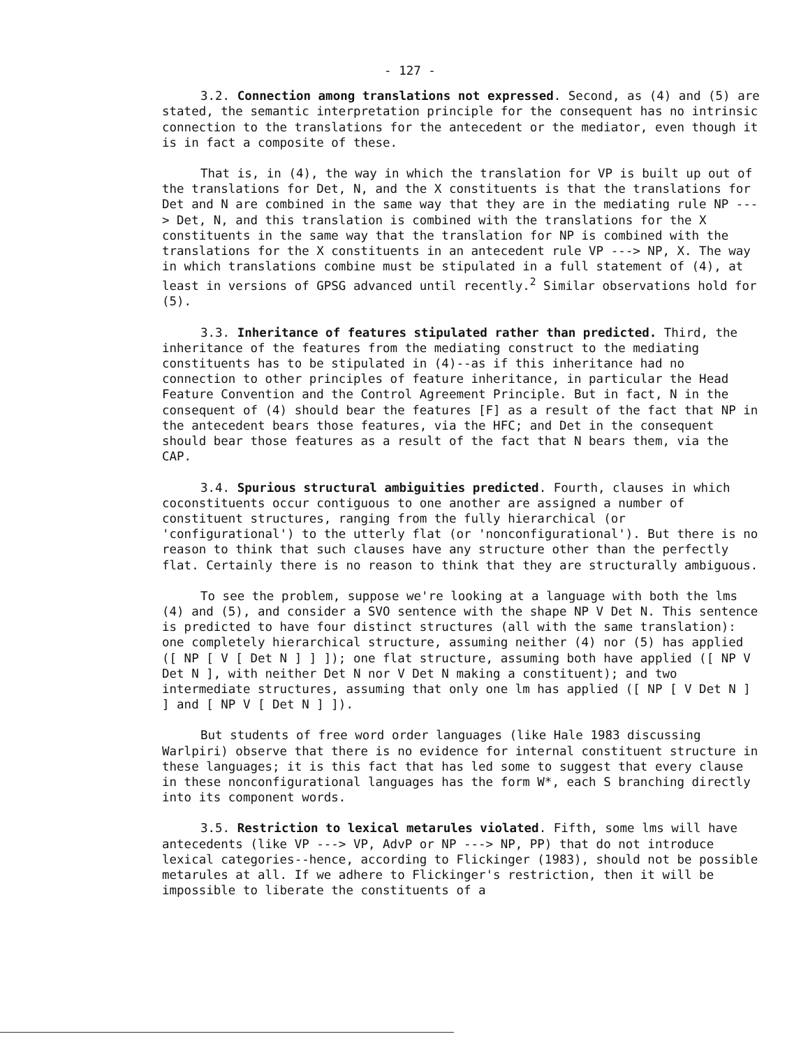- 127 -
3.2. Connection among translations not expressed. Second, as (4) and (5) are stated, the semantic interpretation principle for the consequent has no intrinsic connection to the translations for the antecedent or the mediator, even though it is in fact a composite of these.
That is, in (4), the way in which the translation for VP is built up out of the translations for Det, N, and the X constituents is that the translations for Det and N are combined in the same way that they are in the mediating rule NP ---> Det, N, and this translation is combined with the translations for the X constituents in the same way that the translation for NP is combined with the translations for the X constituents in an antecedent rule VP ---> NP, X. The way in which translations combine must be stipulated in a full statement of (4), at least in versions of GPSG advanced until recently.<sup>2</sup> Similar observations hold for (5).
3.3. Inheritance of features stipulated rather than predicted. Third, the inheritance of the features from the mediating construct to the mediating constituents has to be stipulated in (4)--as if this inheritance had no connection to other principles of feature inheritance, in particular the Head Feature Convention and the Control Agreement Principle. But in fact, N in the consequent of (4) should bear the features [F] as a result of the fact that NP in the antecedent bears those features, via the HFC; and Det in the consequent should bear those features as a result of the fact that N bears them, via the CAP.
3.4. Spurious structural ambiguities predicted. Fourth, clauses in which coconstituents occur contiguous to one another are assigned a number of constituent structures, ranging from the fully hierarchical (or 'configurational') to the utterly flat (or 'nonconfigurational'). But there is no reason to think that such clauses have any structure other than the perfectly flat. Certainly there is no reason to think that they are structurally ambiguous.
To see the problem, suppose we're looking at a language with both the lms (4) and (5), and consider a SVO sentence with the shape NP V Det N. This sentence is predicted to have four distinct structures (all with the same translation): one completely hierarchical structure, assuming neither (4) nor (5) has applied ([ NP [ V [ Det N ] ] ]); one flat structure, assuming both have applied ([ NP V Det N ], with neither Det N nor V Det N making a constituent); and two intermediate structures, assuming that only one lm has applied ([ NP [ V Det N ] ] and [ NP V [ Det N ] ]).
But students of free word order languages (like Hale 1983 discussing Warlpiri) observe that there is no evidence for internal constituent structure in these languages; it is this fact that has led some to suggest that every clause in these nonconfigurational languages has the form W*, each S branching directly into its component words.
3.5. Restriction to lexical metarules violated. Fifth, some lms will have antecedents (like VP ---> VP, AdvP or NP ---> NP, PP) that do not introduce lexical categories--hence, according to Flickinger (1983), should not be possible metarules at all. If we adhere to Flickinger's restriction, then it will be impossible to liberate the constituents of a